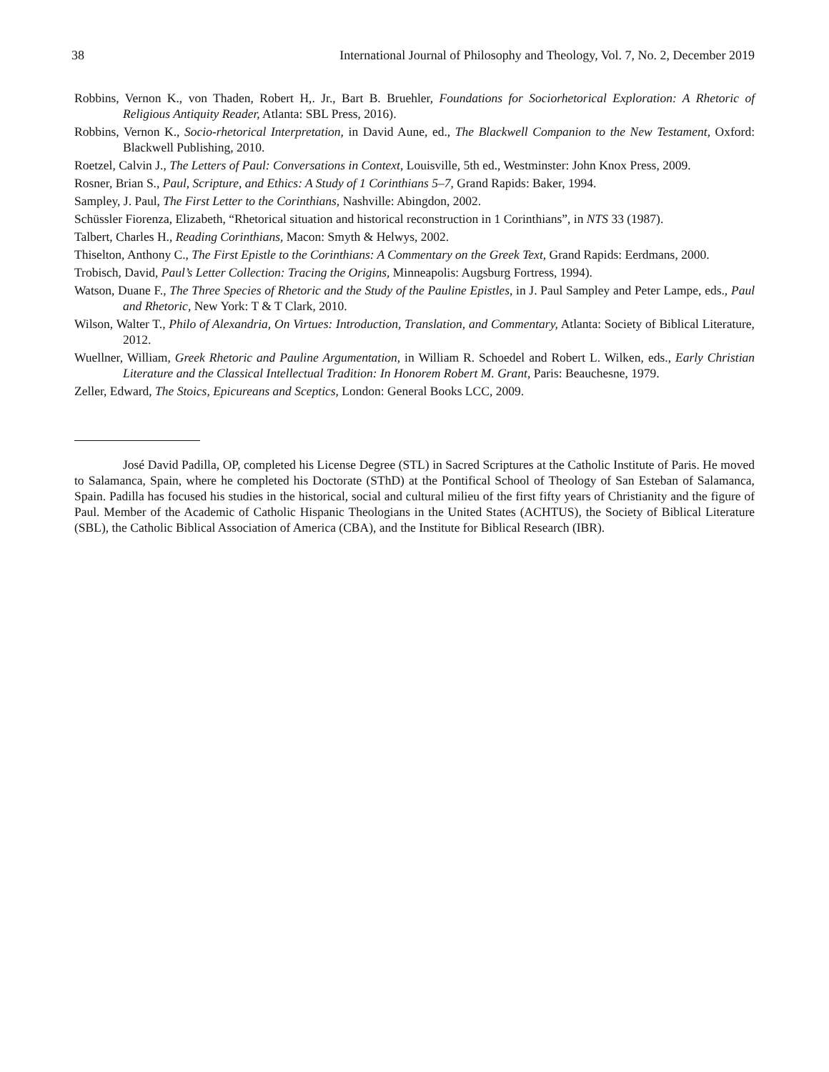38 International Journal of Philosophy and Theology, Vol. 7, No. 2, December 2019
Robbins, Vernon K., von Thaden, Robert H,. Jr., Bart B. Bruehler, Foundations for Sociorhetorical Exploration: A Rhetoric of Religious Antiquity Reader, Atlanta: SBL Press, 2016).
Robbins, Vernon K., Socio-rhetorical Interpretation, in David Aune, ed., The Blackwell Companion to the New Testament, Oxford: Blackwell Publishing, 2010.
Roetzel, Calvin J., The Letters of Paul: Conversations in Context, Louisville, 5th ed., Westminster: John Knox Press, 2009.
Rosner, Brian S., Paul, Scripture, and Ethics: A Study of 1 Corinthians 5–7, Grand Rapids: Baker, 1994.
Sampley, J. Paul, The First Letter to the Corinthians, Nashville: Abingdon, 2002.
Schüssler Fiorenza, Elizabeth, “Rhetorical situation and historical reconstruction in 1 Corinthians”, in NTS 33 (1987).
Talbert, Charles H., Reading Corinthians, Macon: Smyth & Helwys, 2002.
Thiselton, Anthony C., The First Epistle to the Corinthians: A Commentary on the Greek Text, Grand Rapids: Eerdmans, 2000.
Trobisch, David, Paul’s Letter Collection: Tracing the Origins, Minneapolis: Augsburg Fortress, 1994).
Watson, Duane F., The Three Species of Rhetoric and the Study of the Pauline Epistles, in J. Paul Sampley and Peter Lampe, eds., Paul and Rhetoric, New York: T & T Clark, 2010.
Wilson, Walter T., Philo of Alexandria, On Virtues: Introduction, Translation, and Commentary, Atlanta: Society of Biblical Literature, 2012.
Wuellner, William, Greek Rhetoric and Pauline Argumentation, in William R. Schoedel and Robert L. Wilken, eds., Early Christian Literature and the Classical Intellectual Tradition: In Honorem Robert M. Grant, Paris: Beauchesne, 1979.
Zeller, Edward, The Stoics, Epicureans and Sceptics, London: General Books LCC, 2009.
José David Padilla, OP, completed his License Degree (STL) in Sacred Scriptures at the Catholic Institute of Paris. He moved to Salamanca, Spain, where he completed his Doctorate (SThD) at the Pontifical School of Theology of San Esteban of Salamanca, Spain. Padilla has focused his studies in the historical, social and cultural milieu of the first fifty years of Christianity and the figure of Paul. Member of the Academic of Catholic Hispanic Theologians in the United States (ACHTUS), the Society of Biblical Literature (SBL), the Catholic Biblical Association of America (CBA), and the Institute for Biblical Research (IBR).